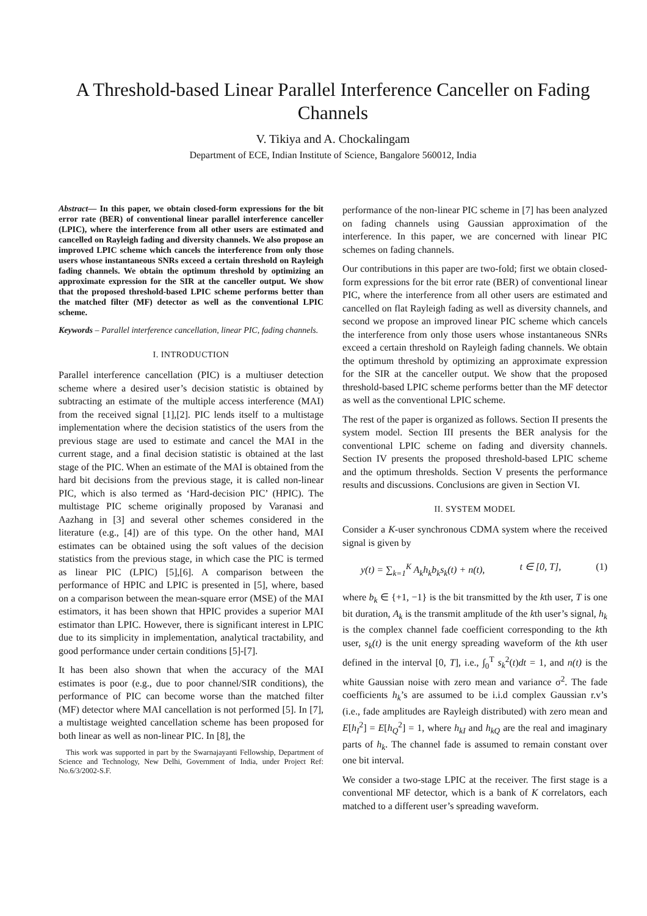A Threshold-based Linear Parallel Interference Canceller on Fading Channels
V. Tikiya and A. Chockalingam
Department of ECE, Indian Institute of Science, Bangalore 560012, India
Abstract— In this paper, we obtain closed-form expressions for the bit error rate (BER) of conventional linear parallel interference canceller (LPIC), where the interference from all other users are estimated and cancelled on Rayleigh fading and diversity channels. We also propose an improved LPIC scheme which cancels the interference from only those users whose instantaneous SNRs exceed a certain threshold on Rayleigh fading channels. We obtain the optimum threshold by optimizing an approximate expression for the SIR at the canceller output. We show that the proposed threshold-based LPIC scheme performs better than the matched filter (MF) detector as well as the conventional LPIC scheme.
Keywords – Parallel interference cancellation, linear PIC, fading channels.
I. INTRODUCTION
Parallel interference cancellation (PIC) is a multiuser detection scheme where a desired user’s decision statistic is obtained by subtracting an estimate of the multiple access interference (MAI) from the received signal [1],[2]. PIC lends itself to a multistage implementation where the decision statistics of the users from the previous stage are used to estimate and cancel the MAI in the current stage, and a final decision statistic is obtained at the last stage of the PIC. When an estimate of the MAI is obtained from the hard bit decisions from the previous stage, it is called non-linear PIC, which is also termed as ‘Hard-decision PIC’ (HPIC). The multistage PIC scheme originally proposed by Varanasi and Aazhang in [3] and several other schemes considered in the literature (e.g., [4]) are of this type. On the other hand, MAI estimates can be obtained using the soft values of the decision statistics from the previous stage, in which case the PIC is termed as linear PIC (LPIC) [5],[6]. A comparison between the performance of HPIC and LPIC is presented in [5], where, based on a comparison between the mean-square error (MSE) of the MAI estimators, it has been shown that HPIC provides a superior MAI estimator than LPIC. However, there is significant interest in LPIC due to its simplicity in implementation, analytical tractability, and good performance under certain conditions [5]-[7].
It has been also shown that when the accuracy of the MAI estimates is poor (e.g., due to poor channel/SIR conditions), the performance of PIC can become worse than the matched filter (MF) detector where MAI cancellation is not performed [5]. In [7], a multistage weighted cancellation scheme has been proposed for both linear as well as non-linear PIC. In [8], the
This work was supported in part by the Swarnajayanti Fellowship, Department of Science and Technology, New Delhi, Government of India, under Project Ref: No.6/3/2002-S.F.
performance of the non-linear PIC scheme in [7] has been analyzed on fading channels using Gaussian approximation of the interference. In this paper, we are concerned with linear PIC schemes on fading channels.
Our contributions in this paper are two-fold; first we obtain closed-form expressions for the bit error rate (BER) of conventional linear PIC, where the interference from all other users are estimated and cancelled on flat Rayleigh fading as well as diversity channels, and second we propose an improved linear PIC scheme which cancels the interference from only those users whose instantaneous SNRs exceed a certain threshold on Rayleigh fading channels. We obtain the optimum threshold by optimizing an approximate expression for the SIR at the canceller output. We show that the proposed threshold-based LPIC scheme performs better than the MF detector as well as the conventional LPIC scheme.
The rest of the paper is organized as follows. Section II presents the system model. Section III presents the BER analysis for the conventional LPIC scheme on fading and diversity channels. Section IV presents the proposed threshold-based LPIC scheme and the optimum thresholds. Section V presents the performance results and discussions. Conclusions are given in Section VI.
II. SYSTEM MODEL
Consider a K-user synchronous CDMA system where the received signal is given by
y(t) = ∑<sub>k=1</sub><sup>K</sup> A<sub>k</sub>h<sub>k</sub>b<sub>k</sub>s<sub>k</sub>(t) + n(t), t ∈ [0, T], (1)
where b<sub>k</sub> ∈ {+1, −1} is the bit transmitted by the kth user, T is one bit duration, A<sub>k</sub> is the transmit amplitude of the kth user’s signal, h<sub>k</sub> is the complex channel fade coefficient corresponding to the kth user, s<sub>k</sub>(t) is the unit energy spreading waveform of the kth user defined in the interval [0, T], i.e., ∫<sub>0</sub><sup>T</sup> s<sub>k</sub><sup>2</sup>(t)dt = 1, and n(t) is the white Gaussian noise with zero mean and variance σ<sup>2</sup>. The fade coefficients h<sub>k</sub>’s are assumed to be i.i.d complex Gaussian r.v’s (i.e., fade amplitudes are Rayleigh distributed) with zero mean and E[h<sub>I</sub><sup>2</sup>] = E[h<sub>Q</sub><sup>2</sup>] = 1, where h<sub>kI</sub> and h<sub>kQ</sub> are the real and imaginary parts of h<sub>k</sub>. The channel fade is assumed to remain constant over one bit interval.
We consider a two-stage LPIC at the receiver. The first stage is a conventional MF detector, which is a bank of K correlators, each matched to a different user’s spreading waveform.